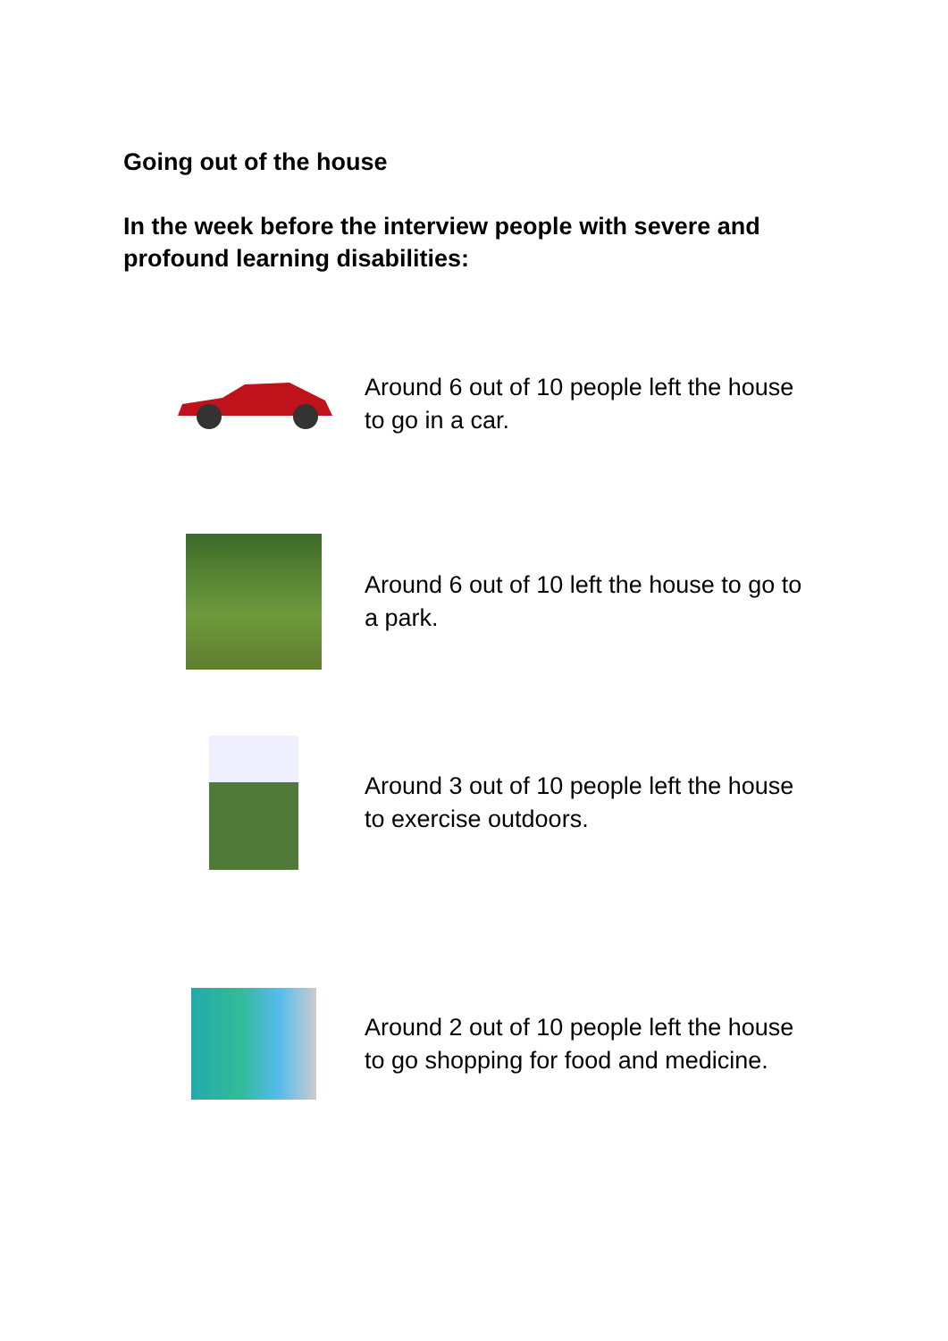Going out of the house
In the week before the interview people with severe and profound learning disabilities:
Around 6 out of 10 people left the house to go in a car.
Around 6 out of 10 left the house to go to a park.
Around 3 out of 10 people left the house to exercise outdoors.
Around 2 out of 10 people left the house to go shopping for food and medicine.